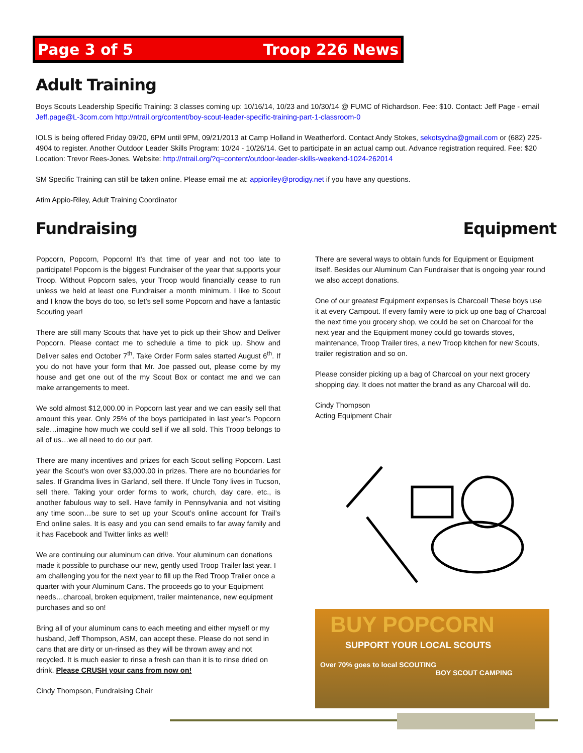Page 3 of 5 Troop 226 News
Adult Training
Boys Scouts Leadership Specific Training: 3 classes coming up: 10/16/14, 10/23 and 10/30/14 @ FUMC of Richardson. Fee: $10. Contact: Jeff Page - email Jeff.page@L-3com.com http://ntrail.org/content/boy-scout-leader-specific-training-part-1-classroom-0
IOLS is being offered Friday 09/20, 6PM until 9PM, 09/21/2013 at Camp Holland in Weatherford. Contact Andy Stokes, sekotsydna@gmail.com or (682) 225-4904 to register. Another Outdoor Leader Skills Program: 10/24 - 10/26/14. Get to participate in an actual camp out. Advance registration required. Fee: $20 Location: Trevor Rees-Jones. Website: http://ntrail.org/?q=content/outdoor-leader-skills-weekend-1024-262014
SM Specific Training can still be taken online. Please email me at: appioriley@prodigy.net if you have any questions.
Atim Appio-Riley, Adult Training Coordinator
Fundraising Equipment
Popcorn, Popcorn, Popcorn! It’s that time of year and not too late to participate! Popcorn is the biggest Fundraiser of the year that supports your Troop. Without Popcorn sales, your Troop would financially cease to run unless we held at least one Fundraiser a month minimum. I like to Scout and I know the boys do too, so let’s sell some Popcorn and have a fantastic Scouting year!
There are still many Scouts that have yet to pick up their Show and Deliver Popcorn. Please contact me to schedule a time to pick up. Show and Deliver sales end October 7<sup>th</sup>. Take Order Form sales started August 6<sup>th</sup>. If you do not have your form that Mr. Joe passed out, please come by my house and get one out of the my Scout Box or contact me and we can make arrangements to meet.
We sold almost $12,000.00 in Popcorn last year and we can easily sell that amount this year. Only 25% of the boys participated in last year’s Popcorn sale…imagine how much we could sell if we all sold. This Troop belongs to all of us…we all need to do our part.
There are many incentives and prizes for each Scout selling Popcorn. Last year the Scout’s won over $3,000.00 in prizes. There are no boundaries for sales. If Grandma lives in Garland, sell there. If Uncle Tony lives in Tucson, sell there. Taking your order forms to work, church, day care, etc., is another fabulous way to sell. Have family in Pennsylvania and not visiting any time soon…be sure to set up your Scout’s online account for Trail’s End online sales. It is easy and you can send emails to far away family and it has Facebook and Twitter links as well!
We are continuing our aluminum can drive. Your aluminum can donations made it possible to purchase our new, gently used Troop Trailer last year. I am challenging you for the next year to fill up the Red Troop Trailer once a quarter with your Aluminum Cans. The proceeds go to your Equipment needs…charcoal, broken equipment, trailer maintenance, new equipment purchases and so on!
Bring all of your aluminum cans to each meeting and either myself or my husband, Jeff Thompson, ASM, can accept these. Please do not send in cans that are dirty or un-rinsed as they will be thrown away and not recycled. It is much easier to rinse a fresh can than it is to rinse dried on drink. Please CRUSH your cans from now on!
Cindy Thompson, Fundraising Chair
There are several ways to obtain funds for Equipment or Equipment itself. Besides our Aluminum Can Fundraiser that is ongoing year round we also accept donations.
One of our greatest Equipment expenses is Charcoal! These boys use it at every Campout. If every family were to pick up one bag of Charcoal the next time you grocery shop, we could be set on Charcoal for the next year and the Equipment money could go towards stoves, maintenance, Troop Trailer tires, a new Troop kitchen for new Scouts, trailer registration and so on.
Please consider picking up a bag of Charcoal on your next grocery shopping day. It does not matter the brand as any Charcoal will do.
Cindy Thompson
Acting Equipment Chair
BUY POPCORN
SUPPORT YOUR LOCAL SCOUTS
Over 70% goes to local SCOUTING BOY SCOUT CAMPING